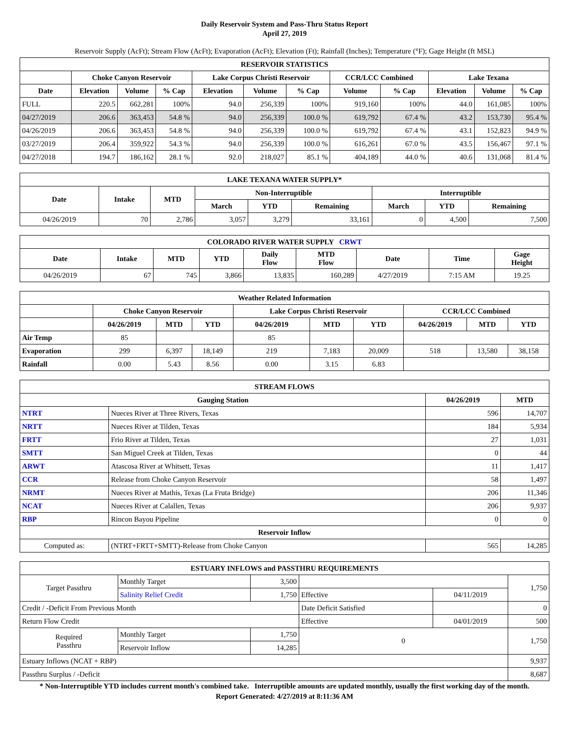Daily Reservoir System and Pass-Thru Status Report
April 27, 2019
Reservoir Supply (AcFt); Stream Flow (AcFt); Evaporation (AcFt); Elevation (Ft); Rainfall (Inches); Temperature (°F); Gage Height (ft MSL)
| RESERVOIR STATISTICS | | | | | | | | | | | |
| --- | --- | --- | --- | --- | --- | --- | --- | --- | --- | --- | --- |
| | Choke Canyon Reservoir | | | Lake Corpus Christi Reservoir | | | CCR/LCC Combined | | Lake Texana | | |
| Date | Elevation | Volume | % Cap | Elevation | Volume | % Cap | Volume | % Cap | Elevation | Volume | % Cap |
| FULL | 220.5 | 662,281 | 100% | 94.0 | 256,339 | 100% | 919,160 | 100% | 44.0 | 161,085 | 100% |
| 04/27/2019 | 206.6 | 363,453 | 54.8 % | 94.0 | 256,339 | 100.0 % | 619,792 | 67.4 % | 43.2 | 153,730 | 95.4 % |
| 04/26/2019 | 206.6 | 363,453 | 54.8 % | 94.0 | 256,339 | 100.0 % | 619,792 | 67.4 % | 43.1 | 152,823 | 94.9 % |
| 03/27/2019 | 206.4 | 359,922 | 54.3 % | 94.0 | 256,339 | 100.0 % | 616,261 | 67.0 % | 43.5 | 156,467 | 97.1 % |
| 04/27/2018 | 194.7 | 186,162 | 28.1 % | 92.0 | 218,027 | 85.1 % | 404,189 | 44.0 % | 40.6 | 131,068 | 81.4 % |
| LAKE TEXANA WATER SUPPLY* | | | | | | | | |
| --- | --- | --- | --- | --- | --- | --- | --- | --- |
| Date | Intake | MTD | Non-Interruptible | | | Interruptible | | |
| | | | March | YTD | Remaining | March | YTD | Remaining |
| 04/26/2019 | 70 | 2,786 | 3,057 | 3,279 | 33,161 | 0 | 4,500 | 7,500 |
| COLORADO RIVER WATER SUPPLY CRWT | | | | | | | | |
| --- | --- | --- | --- | --- | --- | --- | --- | --- |
| Date | Intake | MTD | YTD | Daily Flow | MTD Flow | Date | Time | Gage Height |
| 04/26/2019 | 67 | 745 | 3,866 | 13,835 | 160,289 | 4/27/2019 | 7:15 AM | 19.25 |
| Weather Related Information | | | | | | | | | |
| --- | --- | --- | --- | --- | --- | --- | --- | --- | --- |
| | Choke Canyon Reservoir | | | Lake Corpus Christi Reservoir | | | CCR/LCC Combined | | |
| | 04/26/2019 | MTD | YTD | 04/26/2019 | MTD | YTD | 04/26/2019 | MTD | YTD |
| Air Temp | 85 | | | 85 | | | | | |
| Evaporation | 299 | 6,397 | 18,149 | 219 | 7,183 | 20,009 | 518 | 13,580 | 38,158 |
| Rainfall | 0.00 | 5.43 | 8.56 | 0.00 | 3.15 | 6.83 | | | |
| STREAM FLOWS | | | |
| --- | --- | --- | --- |
| Gauging Station | | 04/26/2019 | MTD |
| NTRT | Nueces River at Three Rivers, Texas | 596 | 14,707 |
| NRTT | Nueces River at Tilden, Texas | 184 | 5,934 |
| FRTT | Frio River at Tilden, Texas | 27 | 1,031 |
| SMTT | San Miguel Creek at Tilden, Texas | 0 | 44 |
| ARWT | Atascosa River at Whitsett, Texas | 11 | 1,417 |
| CCR | Release from Choke Canyon Reservoir | 58 | 1,497 |
| NRMT | Nueces River at Mathis, Texas (La Fruta Bridge) | 206 | 11,346 |
| NCAT | Nueces River at Calallen, Texas | 206 | 9,937 |
| RBP | Rincon Bayou Pipeline | 0 | 0 |
| Reservoir Inflow | | | |
| Computed as: | (NTRT+FRTT+SMTT)-Release from Choke Canyon | 565 | 14,285 |
| ESTUARY INFLOWS and PASSTHRU REQUIREMENTS | | | | | |
| --- | --- | --- | --- | --- | --- |
| Target Passthru | Monthly Target | 3,500 | | | 1,750 |
| | Salinity Relief Credit | 1,750 | Effective | 04/11/2019 | |
| Credit / -Deficit From Previous Month | | | Date Deficit Satisfied | | 0 |
| Return Flow Credit | | | Effective | 04/01/2019 | 500 |
| Required Passthru | Monthly Target | 1,750 | 0 | | 1,750 |
| | Reservoir Inflow | 14,285 | | | |
| Estuary Inflows (NCAT + RBP) | | | | | 9,937 |
| Passthru Surplus / -Deficit | | | | | 8,687 |
* Non-Interruptible YTD includes current month's combined take. Interruptible amounts are updated monthly, usually the first working day of the month.
Report Generated: 4/27/2019 at 8:11:36 AM